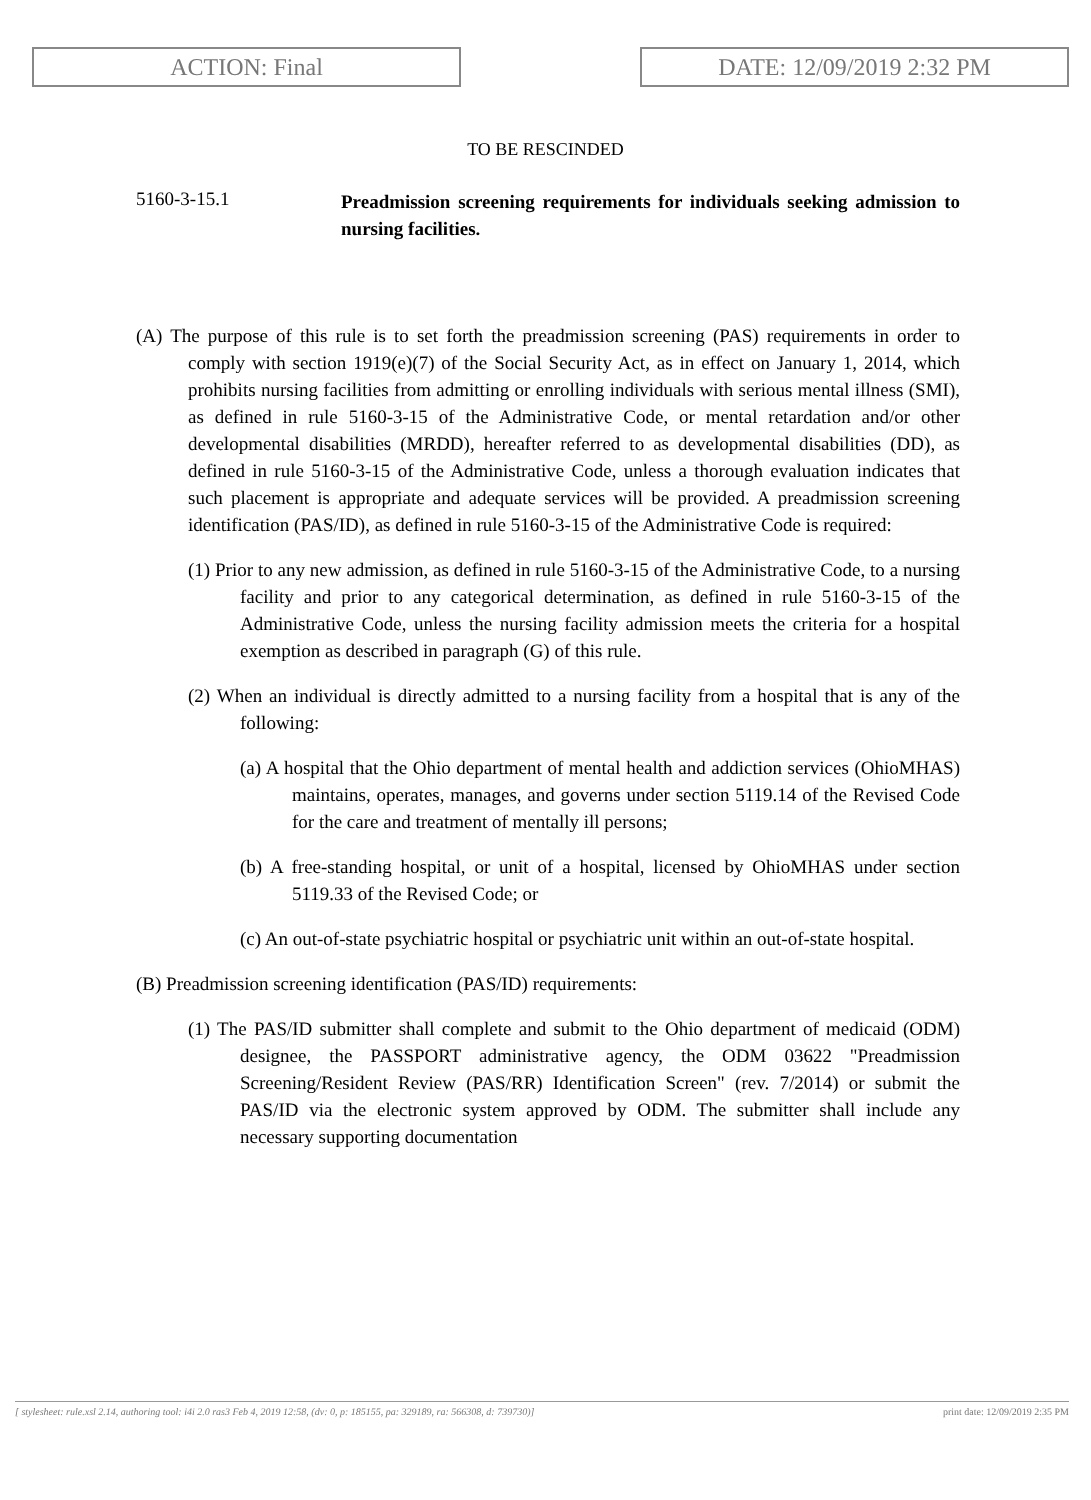ACTION: Final DATE: 12/09/2019 2:32 PM
TO BE RESCINDED
5160-3-15.1
Preadmission screening requirements for individuals seeking admission to nursing facilities.
(A) The purpose of this rule is to set forth the preadmission screening (PAS) requirements in order to comply with section 1919(e)(7) of the Social Security Act, as in effect on January 1, 2014, which prohibits nursing facilities from admitting or enrolling individuals with serious mental illness (SMI), as defined in rule 5160-3-15 of the Administrative Code, or mental retardation and/or other developmental disabilities (MRDD), hereafter referred to as developmental disabilities (DD), as defined in rule 5160-3-15 of the Administrative Code, unless a thorough evaluation indicates that such placement is appropriate and adequate services will be provided. A preadmission screening identification (PAS/ID), as defined in rule 5160-3-15 of the Administrative Code is required:
(1) Prior to any new admission, as defined in rule 5160-3-15 of the Administrative Code, to a nursing facility and prior to any categorical determination, as defined in rule 5160-3-15 of the Administrative Code, unless the nursing facility admission meets the criteria for a hospital exemption as described in paragraph (G) of this rule.
(2) When an individual is directly admitted to a nursing facility from a hospital that is any of the following:
(a) A hospital that the Ohio department of mental health and addiction services (OhioMHAS) maintains, operates, manages, and governs under section 5119.14 of the Revised Code for the care and treatment of mentally ill persons;
(b) A free-standing hospital, or unit of a hospital, licensed by OhioMHAS under section 5119.33 of the Revised Code; or
(c) An out-of-state psychiatric hospital or psychiatric unit within an out-of-state hospital.
(B) Preadmission screening identification (PAS/ID) requirements:
(1) The PAS/ID submitter shall complete and submit to the Ohio department of medicaid (ODM) designee, the PASSPORT administrative agency, the ODM 03622 "Preadmission Screening/Resident Review (PAS/RR) Identification Screen" (rev. 7/2014) or submit the PAS/ID via the electronic system approved by ODM. The submitter shall include any necessary supporting documentation
[ stylesheet: rule.xsl 2.14, authoring tool: i4i 2.0 ras3 Feb 4, 2019 12:58, (dv: 0, p: 185155, pa: 329189, ra: 566308, d: 739730)] print date: 12/09/2019 2:35 PM